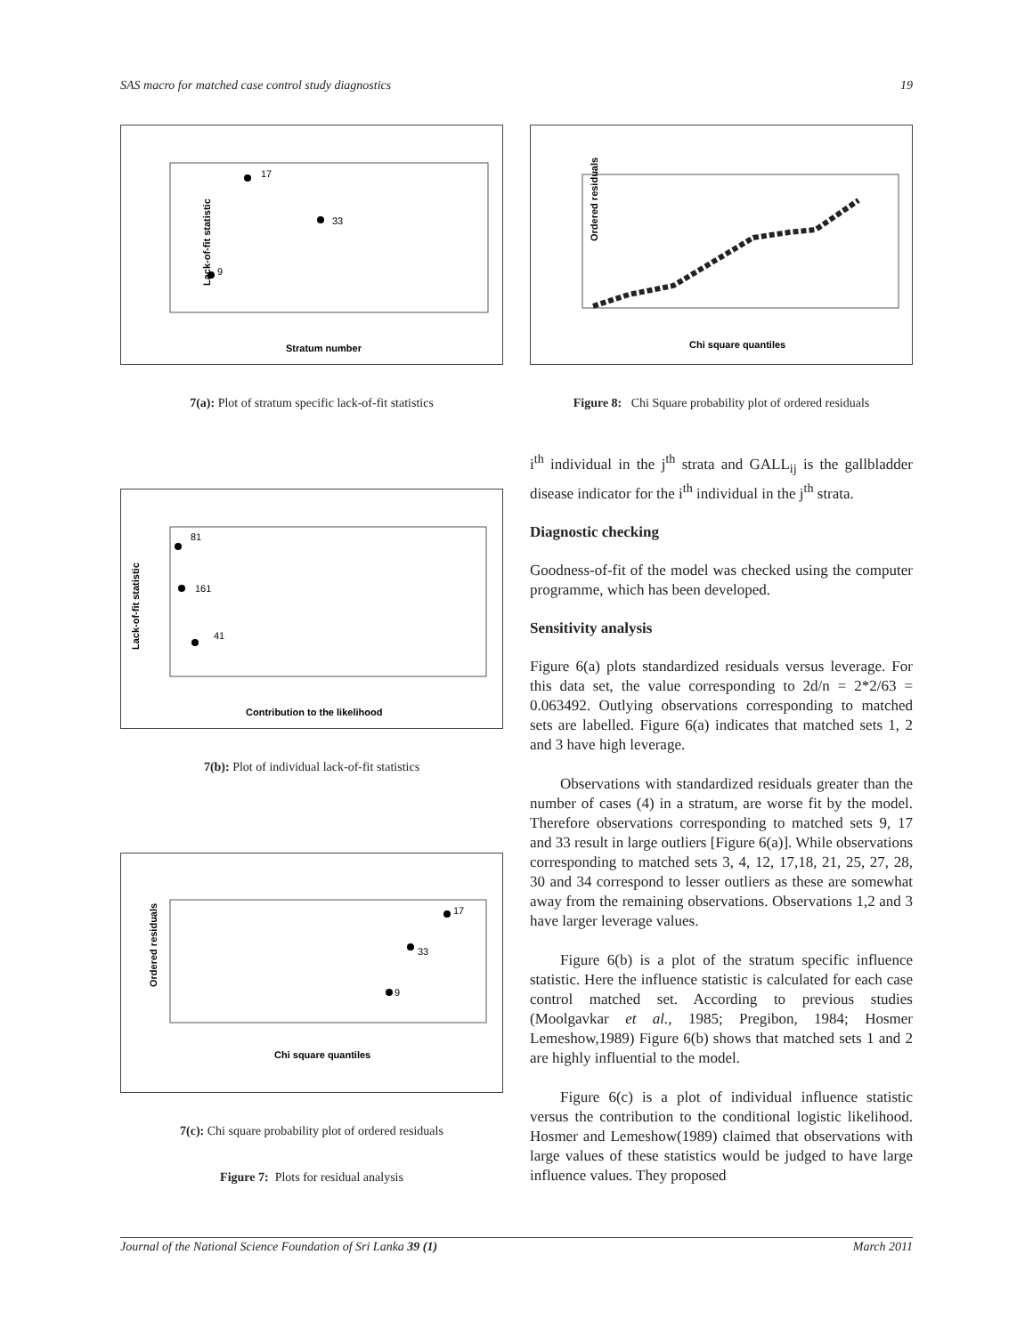SAS macro for matched case control study diagnostics 19
Lack-of-fit statistic
Stratum number
17
33
9
7(a): Plot of stratum specific lack-of-fit statistics
Lack-of-fit statistic
Contribution to the likelihood
81
161
41
7(b): Plot of individual lack-of-fit statistics
Ordered residuals
Chi square quantiles
17
33
9
7(c): Chi square probability plot of ordered residuals
Figure 7: Plots for residual analysis
Ordered residuals
Chi square quantiles
Figure 8: Chi Square probability plot of ordered residuals
i<sup>th</sup> individual in the j<sup>th</sup> strata and GALL<sub>ij</sub> is the gallbladder disease indicator for the i<sup>th</sup> individual in the j<sup>th</sup> strata.
Diagnostic checking
Goodness-of-fit of the model was checked using the computer programme, which has been developed.
Sensitivity analysis
Figure 6(a) plots standardized residuals versus leverage. For this data set, the value corresponding to 2d/n = 2*2/63 = 0.063492. Outlying observations corresponding to matched sets are labelled. Figure 6(a) indicates that matched sets 1, 2 and 3 have high leverage.
Observations with standardized residuals greater than the number of cases (4) in a stratum, are worse fit by the model. Therefore observations corresponding to matched sets 9, 17 and 33 result in large outliers [Figure 6(a)]. While observations corresponding to matched sets 3, 4, 12, 17,18, 21, 25, 27, 28, 30 and 34 correspond to lesser outliers as these are somewhat away from the remaining observations. Observations 1,2 and 3 have larger leverage values.
Figure 6(b) is a plot of the stratum specific influence statistic. Here the influence statistic is calculated for each case control matched set. According to previous studies (Moolgavkar et al., 1985; Pregibon, 1984; Hosmer Lemeshow,1989) Figure 6(b) shows that matched sets 1 and 2 are highly influential to the model.
Figure 6(c) is a plot of individual influence statistic versus the contribution to the conditional logistic likelihood. Hosmer and Lemeshow(1989) claimed that observations with large values of these statistics would be judged to have large influence values. They proposed
Journal of the National Science Foundation of Sri Lanka 39 (1) March 2011